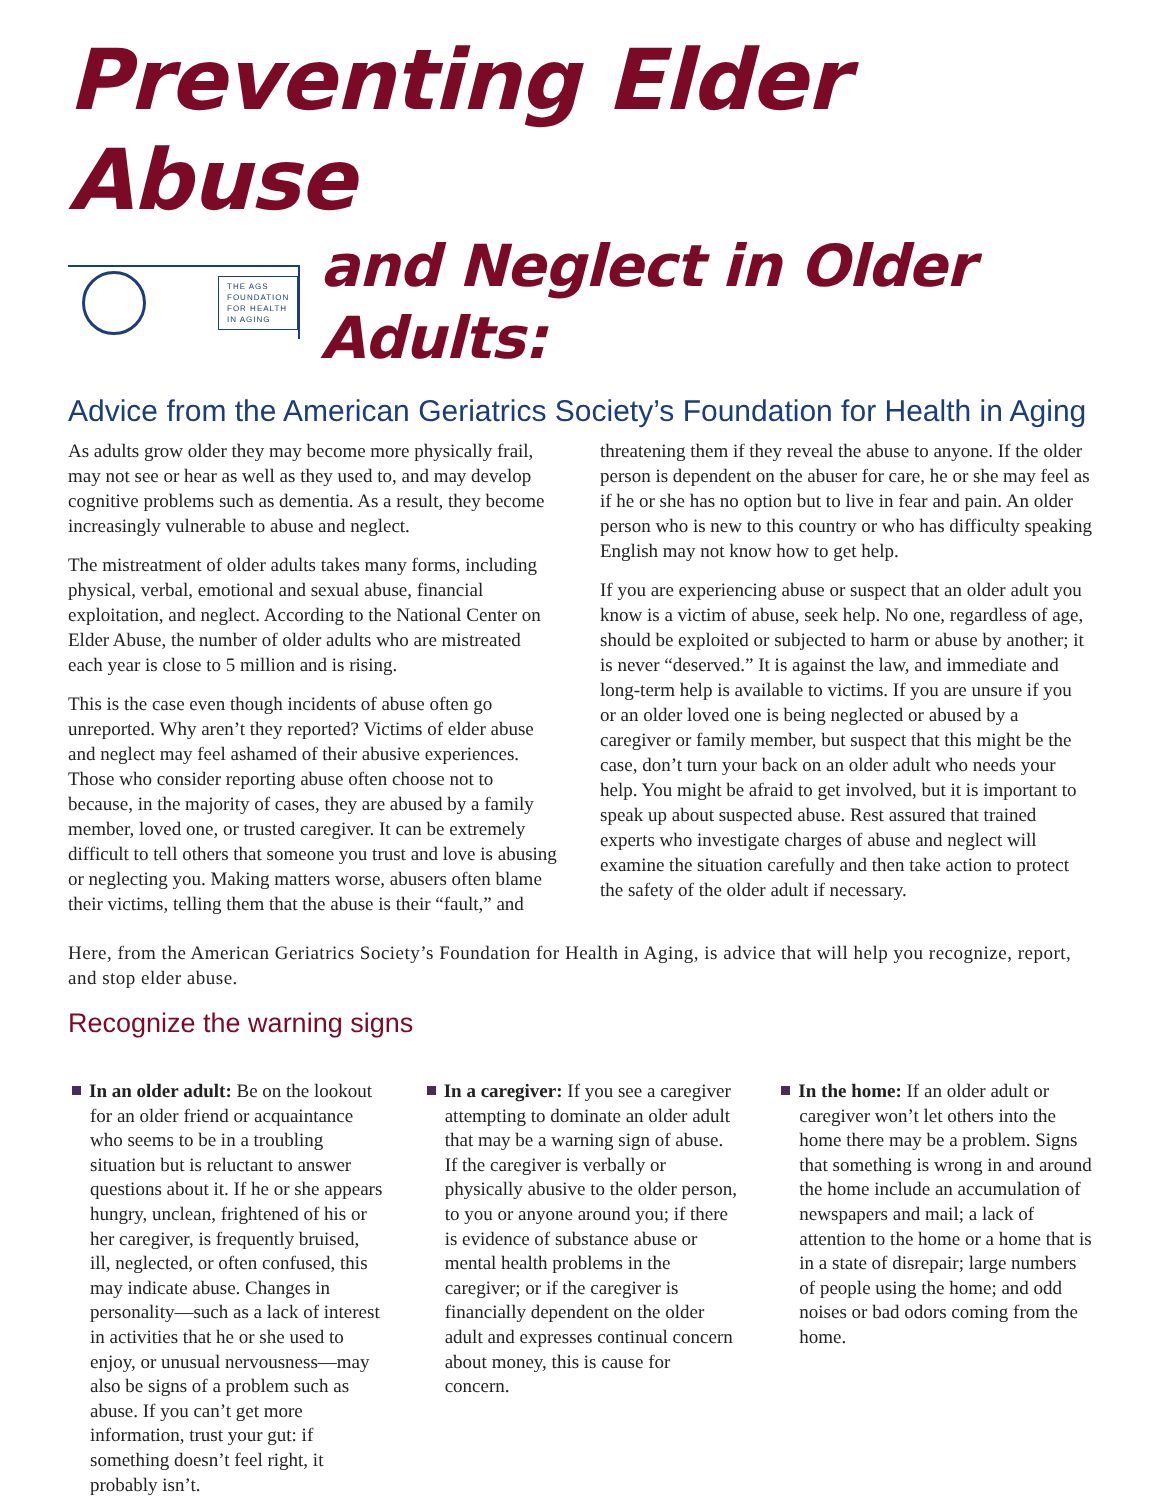Preventing Elder Abuse
THE AGS
FOUNDATION
FOR HEALTH
IN AGING
and Neglect in Older Adults:
Advice from the American Geriatrics Society’s Foundation for Health in Aging
As adults grow older they may become more physically frail, may not see or hear as well as they used to, and may develop cognitive problems such as dementia. As a result, they become increasingly vulnerable to abuse and neglect.
The mistreatment of older adults takes many forms, including physical, verbal, emotional and sexual abuse, financial exploitation, and neglect. According to the National Center on Elder Abuse, the number of older adults who are mistreated each year is close to 5 million and is rising.
This is the case even though incidents of abuse often go unreported. Why aren’t they reported? Victims of elder abuse and neglect may feel ashamed of their abusive experiences. Those who consider reporting abuse often choose not to because, in the majority of cases, they are abused by a family member, loved one, or trusted caregiver. It can be extremely difficult to tell others that someone you trust and love is abusing or neglecting you. Making matters worse, abusers often blame their victims, telling them that the abuse is their “fault,” and threatening them if they reveal the abuse to anyone. If the older person is dependent on the abuser for care, he or she may feel as if he or she has no option but to live in fear and pain. An older person who is new to this country or who has difficulty speaking English may not know how to get help.
If you are experiencing abuse or suspect that an older adult you know is a victim of abuse, seek help. No one, regardless of age, should be exploited or subjected to harm or abuse by another; it is never “deserved.” It is against the law, and immediate and long-term help is available to victims. If you are unsure if you or an older loved one is being neglected or abused by a caregiver or family member, but suspect that this might be the case, don’t turn your back on an older adult who needs your help. You might be afraid to get involved, but it is important to speak up about suspected abuse. Rest assured that trained experts who investigate charges of abuse and neglect will examine the situation carefully and then take action to protect the safety of the older adult if necessary.
Here, from the American Geriatrics Society’s Foundation for Health in Aging, is advice that will help you recognize, report, and stop elder abuse.
Recognize the warning signs
In an older adult: Be on the lookout for an older friend or acquaintance who seems to be in a troubling situation but is reluctant to answer questions about it. If he or she appears hungry, unclean, frightened of his or her caregiver, is frequently bruised, ill, neglected, or often confused, this may indicate abuse. Changes in personality—such as a lack of interest in activities that he or she used to enjoy, or unusual nervousness—may also be signs of a problem such as abuse. If you can’t get more information, trust your gut: if something doesn’t feel right, it probably isn’t.
In a caregiver: If you see a caregiver attempting to dominate an older adult that may be a warning sign of abuse. If the caregiver is verbally or physically abusive to the older person, to you or anyone around you; if there is evidence of substance abuse or mental health problems in the caregiver; or if the caregiver is financially dependent on the older adult and expresses continual concern about money, this is cause for concern.
In the home: If an older adult or caregiver won’t let others into the home there may be a problem. Signs that something is wrong in and around the home include an accumulation of newspapers and mail; a lack of attention to the home or a home that is in a state of disrepair; large numbers of people using the home; and odd noises or bad odors coming from the home.